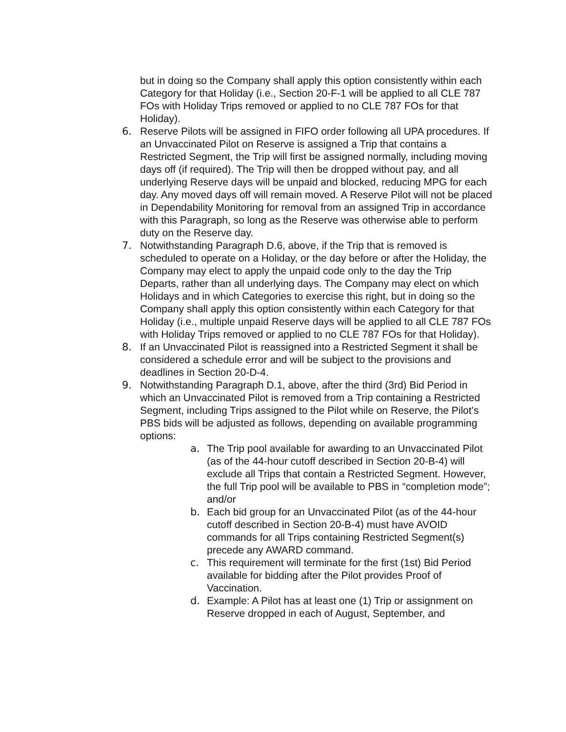but in doing so the Company shall apply this option consistently within each Category for that Holiday (i.e., Section 20-F-1 will be applied to all CLE 787 FOs with Holiday Trips removed or applied to no CLE 787 FOs for that Holiday).
6. Reserve Pilots will be assigned in FIFO order following all UPA procedures. If an Unvaccinated Pilot on Reserve is assigned a Trip that contains a Restricted Segment, the Trip will first be assigned normally, including moving days off (if required). The Trip will then be dropped without pay, and all underlying Reserve days will be unpaid and blocked, reducing MPG for each day. Any moved days off will remain moved. A Reserve Pilot will not be placed in Dependability Monitoring for removal from an assigned Trip in accordance with this Paragraph, so long as the Reserve was otherwise able to perform duty on the Reserve day.
7. Notwithstanding Paragraph D.6, above, if the Trip that is removed is scheduled to operate on a Holiday, or the day before or after the Holiday, the Company may elect to apply the unpaid code only to the day the Trip Departs, rather than all underlying days. The Company may elect on which Holidays and in which Categories to exercise this right, but in doing so the Company shall apply this option consistently within each Category for that Holiday (i.e., multiple unpaid Reserve days will be applied to all CLE 787 FOs with Holiday Trips removed or applied to no CLE 787 FOs for that Holiday).
8. If an Unvaccinated Pilot is reassigned into a Restricted Segment it shall be considered a schedule error and will be subject to the provisions and deadlines in Section 20-D-4.
9. Notwithstanding Paragraph D.1, above, after the third (3rd) Bid Period in which an Unvaccinated Pilot is removed from a Trip containing a Restricted Segment, including Trips assigned to the Pilot while on Reserve, the Pilot’s PBS bids will be adjusted as follows, depending on available programming options:
a. The Trip pool available for awarding to an Unvaccinated Pilot (as of the 44-hour cutoff described in Section 20-B-4) will exclude all Trips that contain a Restricted Segment. However, the full Trip pool will be available to PBS in “completion mode”; and/or
b. Each bid group for an Unvaccinated Pilot (as of the 44-hour cutoff described in Section 20-B-4) must have AVOID commands for all Trips containing Restricted Segment(s) precede any AWARD command.
c. This requirement will terminate for the first (1st) Bid Period available for bidding after the Pilot provides Proof of Vaccination.
d. Example: A Pilot has at least one (1) Trip or assignment on Reserve dropped in each of August, September, and